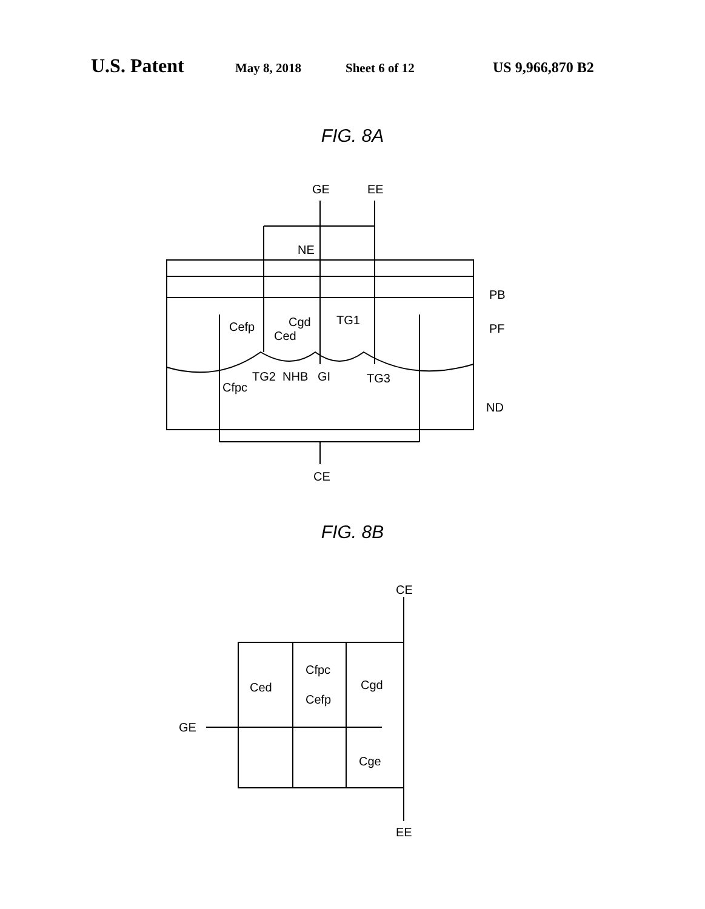U.S. Patent May 8, 2018 Sheet 6 of 12 US 9,966,870 B2
FIG. 8A
GE
EE
NE
PB
PF
ND
Cefp
Cgd
TG1
Ced
Cfpc
TG2
NHB
GI
TG3
CE
FIG. 8B
CE
Ced
Cfpc
Cefp
Cgd
GE
Cge
EE